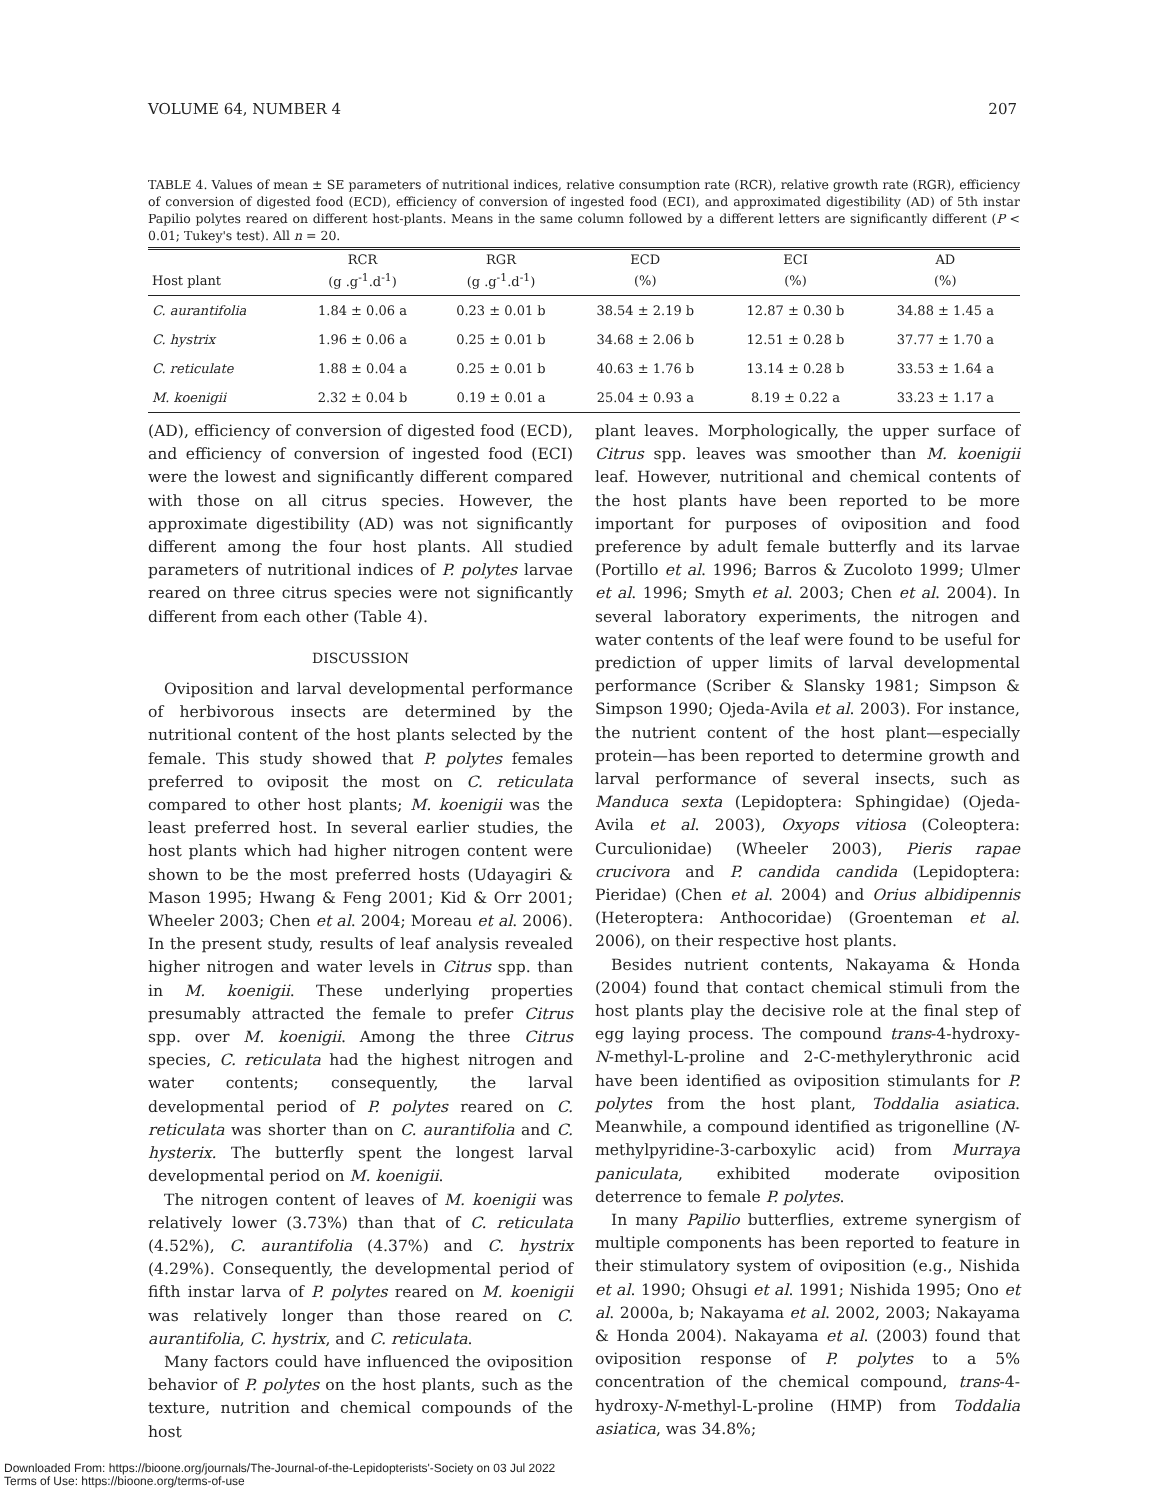VOLUME 64, NUMBER 4 207
TABLE 4. Values of mean ± SE parameters of nutritional indices, relative consumption rate (RCR), relative growth rate (RGR), efficiency of conversion of digested food (ECD), efficiency of conversion of ingested food (ECI), and approximated digestibility (AD) of 5th instar Papilio polytes reared on different host-plants. Means in the same column followed by a different letters are significantly different (P < 0.01; Tukey's test). All n = 20.
| | RCR | RGR | ECD | ECI | AD |
| --- | --- | --- | --- | --- | --- |
| Host plant | (g .g<sup>-1</sup>.d<sup>-1</sup>) | (g .g<sup>-1</sup>.d<sup>-1</sup>) | (%) | (%) | (%) |
| C. aurantifolia | 1.84 ± 0.06 a | 0.23 ± 0.01 b | 38.54 ± 2.19 b | 12.87 ± 0.30 b | 34.88 ± 1.45 a |
| C. hystrix | 1.96 ± 0.06 a | 0.25 ± 0.01 b | 34.68 ± 2.06 b | 12.51 ± 0.28 b | 37.77 ± 1.70 a |
| C. reticulate | 1.88 ± 0.04 a | 0.25 ± 0.01 b | 40.63 ± 1.76 b | 13.14 ± 0.28 b | 33.53 ± 1.64 a |
| M. koenigii | 2.32 ± 0.04 b | 0.19 ± 0.01 a | 25.04 ± 0.93 a | 8.19 ± 0.22 a | 33.23 ± 1.17 a |
(AD), efficiency of conversion of digested food (ECD), and efficiency of conversion of ingested food (ECI) were the lowest and significantly different compared with those on all citrus species. However, the approximate digestibility (AD) was not significantly different among the four host plants. All studied parameters of nutritional indices of P. polytes larvae reared on three citrus species were not significantly different from each other (Table 4).
DISCUSSION
Oviposition and larval developmental performance of herbivorous insects are determined by the nutritional content of the host plants selected by the female. This study showed that P. polytes females preferred to oviposit the most on C. reticulata compared to other host plants; M. koenigii was the least preferred host. In several earlier studies, the host plants which had higher nitrogen content were shown to be the most preferred hosts (Udayagiri & Mason 1995; Hwang & Feng 2001; Kid & Orr 2001; Wheeler 2003; Chen et al. 2004; Moreau et al. 2006). In the present study, results of leaf analysis revealed higher nitrogen and water levels in Citrus spp. than in M. koenigii. These underlying properties presumably attracted the female to prefer Citrus spp. over M. koenigii. Among the three Citrus species, C. reticulata had the highest nitrogen and water contents; consequently, the larval developmental period of P. polytes reared on C. reticulata was shorter than on C. aurantifolia and C. hysterix. The butterfly spent the longest larval developmental period on M. koenigii.
The nitrogen content of leaves of M. koenigii was relatively lower (3.73%) than that of C. reticulata (4.52%), C. aurantifolia (4.37%) and C. hystrix (4.29%). Consequently, the developmental period of fifth instar larva of P. polytes reared on M. koenigii was relatively longer than those reared on C. aurantifolia, C. hystrix, and C. reticulata.
Many factors could have influenced the oviposition behavior of P. polytes on the host plants, such as the texture, nutrition and chemical compounds of the host
plant leaves. Morphologically, the upper surface of Citrus spp. leaves was smoother than M. koenigii leaf. However, nutritional and chemical contents of the host plants have been reported to be more important for purposes of oviposition and food preference by adult female butterfly and its larvae (Portillo et al. 1996; Barros & Zucoloto 1999; Ulmer et al. 1996; Smyth et al. 2003; Chen et al. 2004). In several laboratory experiments, the nitrogen and water contents of the leaf were found to be useful for prediction of upper limits of larval developmental performance (Scriber & Slansky 1981; Simpson & Simpson 1990; Ojeda-Avila et al. 2003). For instance, the nutrient content of the host plant—especially protein—has been reported to determine growth and larval performance of several insects, such as Manduca sexta (Lepidoptera: Sphingidae) (Ojeda-Avila et al. 2003), Oxyops vitiosa (Coleoptera: Curculionidae) (Wheeler 2003), Pieris rapae crucivora and P. candida candida (Lepidoptera: Pieridae) (Chen et al. 2004) and Orius albidipennis (Heteroptera: Anthocoridae) (Groenteman et al. 2006), on their respective host plants.
Besides nutrient contents, Nakayama & Honda (2004) found that contact chemical stimuli from the host plants play the decisive role at the final step of egg laying process. The compound trans-4-hydroxy-N-methyl-L-proline and 2-C-methylerythronic acid have been identified as oviposition stimulants for P. polytes from the host plant, Toddalia asiatica. Meanwhile, a compound identified as trigonelline (N-methylpyridine-3-carboxylic acid) from Murraya paniculata, exhibited moderate oviposition deterrence to female P. polytes.
In many Papilio butterflies, extreme synergism of multiple components has been reported to feature in their stimulatory system of oviposition (e.g., Nishida et al. 1990; Ohsugi et al. 1991; Nishida 1995; Ono et al. 2000a, b; Nakayama et al. 2002, 2003; Nakayama & Honda 2004). Nakayama et al. (2003) found that oviposition response of P. polytes to a 5% concentration of the chemical compound, trans-4-hydroxy-N-methyl-L-proline (HMP) from Toddalia asiatica, was 34.8%;
Downloaded From: https://bioone.org/journals/The-Journal-of-the-Lepidopterists'-Society on 03 Jul 2022
Terms of Use: https://bioone.org/terms-of-use